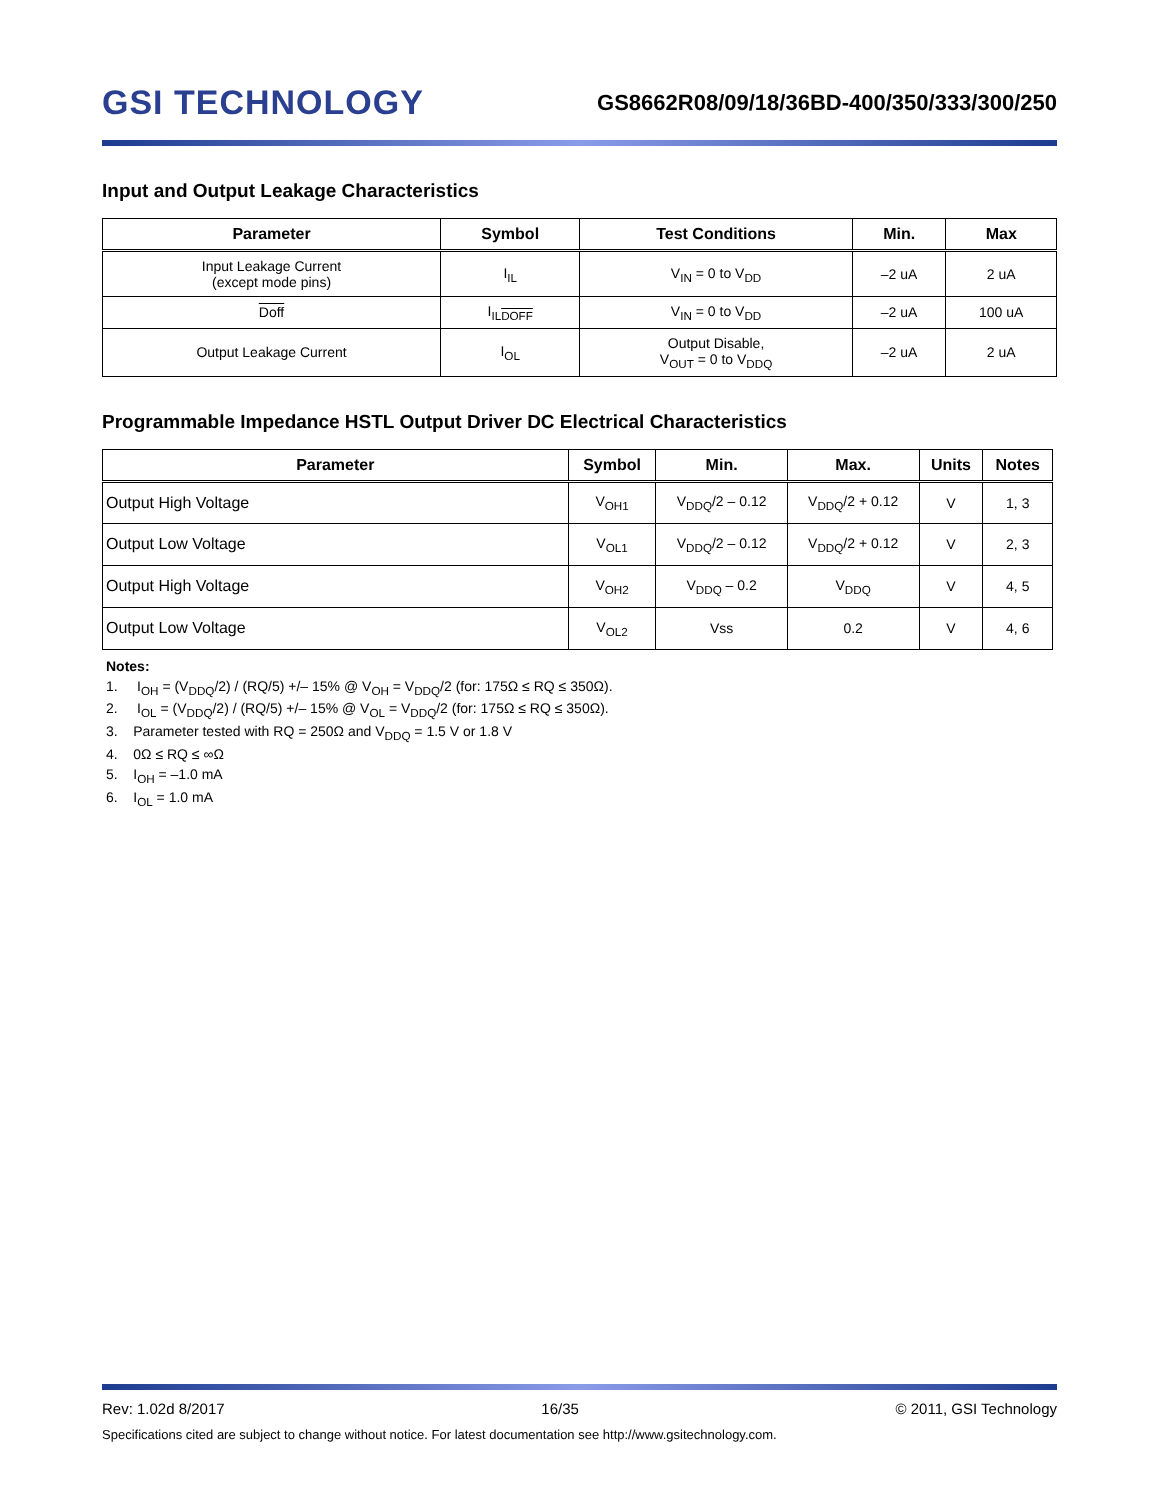GSI TECHNOLOGY
GS8662R08/09/18/36BD-400/350/333/300/250
Input and Output Leakage Characteristics
| Parameter | Symbol | Test Conditions | Min. | Max |
| --- | --- | --- | --- | --- |
| Input Leakage Current (except mode pins) | I<sub>IL</sub> | V<sub>IN</sub> = 0 to V<sub>DD</sub> | –2 uA | 2 uA |
| Doff | I<sub>ILDOFF</sub> | V<sub>IN</sub> = 0 to V<sub>DD</sub> | –2 uA | 100 uA |
| Output Leakage Current | I<sub>OL</sub> | Output Disable, V<sub>OUT</sub> = 0 to V<sub>DDQ</sub> | –2 uA | 2 uA |
Programmable Impedance HSTL Output Driver DC Electrical Characteristics
| Parameter | Symbol | Min. | Max. | Units | Notes |
| --- | --- | --- | --- | --- | --- |
| Output High Voltage | V<sub>OH1</sub> | V<sub>DDQ</sub>/2 – 0.12 | V<sub>DDQ</sub>/2 + 0.12 | V | 1, 3 |
| Output Low Voltage | V<sub>OL1</sub> | V<sub>DDQ</sub>/2 – 0.12 | V<sub>DDQ</sub>/2 + 0.12 | V | 2, 3 |
| Output High Voltage | V<sub>OH2</sub> | V<sub>DDQ</sub> – 0.2 | V<sub>DDQ</sub> | V | 4, 5 |
| Output Low Voltage | V<sub>OL2</sub> | Vss | 0.2 | V | 4, 6 |
Notes:
1. I<sub>OH</sub> = (V<sub>DDQ</sub>/2) / (RQ/5) +/– 15% @ V<sub>OH</sub> = V<sub>DDQ</sub>/2 (for: 175Ω ≤ RQ ≤ 350Ω).
2. I<sub>OL</sub> = (V<sub>DDQ</sub>/2) / (RQ/5) +/– 15% @ V<sub>OL</sub> = V<sub>DDQ</sub>/2 (for: 175Ω ≤ RQ ≤ 350Ω).
3. Parameter tested with RQ = 250Ω and V<sub>DDQ</sub> = 1.5 V or 1.8 V
4. 0Ω ≤ RQ ≤ ∞Ω
5. I<sub>OH</sub> = –1.0 mA
6. I<sub>OL</sub> = 1.0 mA
Rev: 1.02d 8/2017 16/35 © 2011, GSI Technology
Specifications cited are subject to change without notice. For latest documentation see http://www.gsitechnology.com.